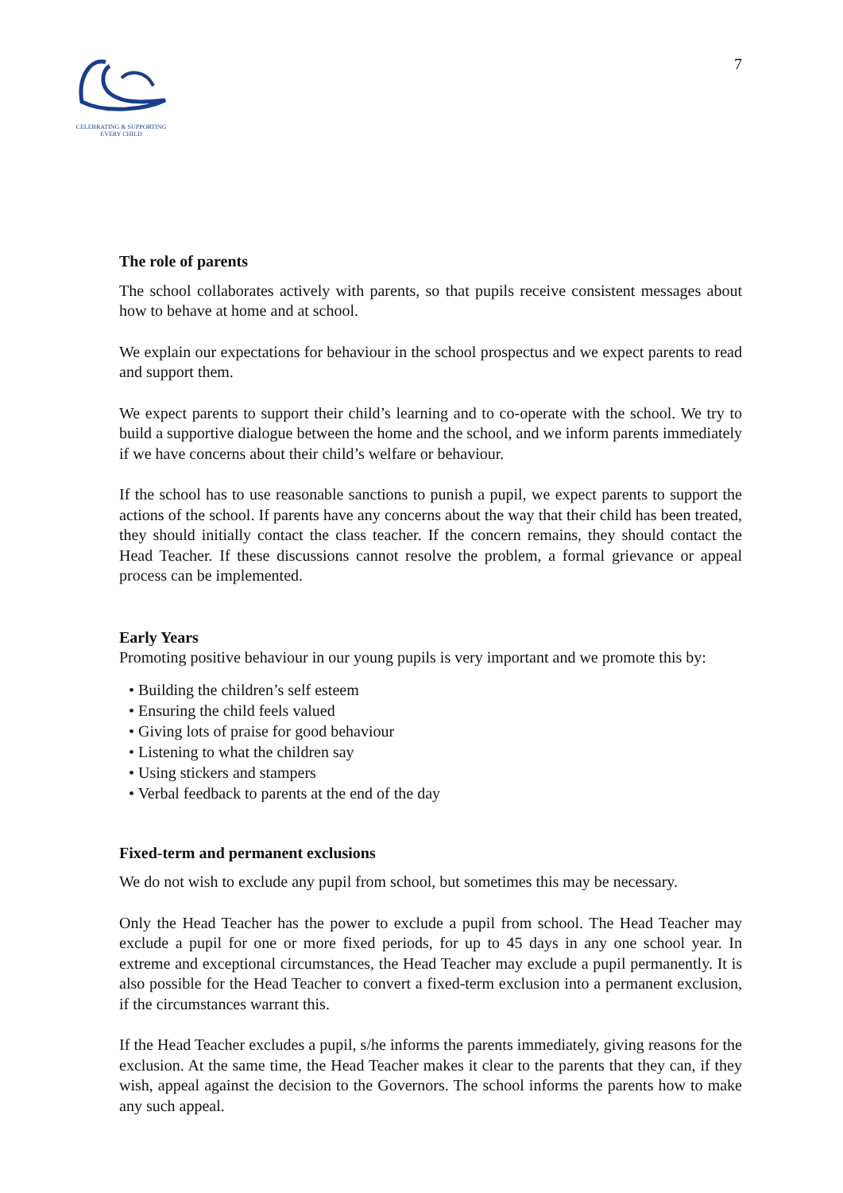CELEBRATING & SUPPORTING
EVERY CHILD
7
The role of parents
The school collaborates actively with parents, so that pupils receive consistent messages about how to behave at home and at school.
We explain our expectations for behaviour in the school prospectus and we expect parents to read and support them.
We expect parents to support their child’s learning and to co-operate with the school. We try to build a supportive dialogue between the home and the school, and we inform parents immediately if we have concerns about their child’s welfare or behaviour.
If the school has to use reasonable sanctions to punish a pupil, we expect parents to support the actions of the school. If parents have any concerns about the way that their child has been treated, they should initially contact the class teacher. If the concern remains, they should contact the Head Teacher. If these discussions cannot resolve the problem, a formal grievance or appeal process can be implemented.
Early Years
Promoting positive behaviour in our young pupils is very important and we promote this by:
• Building the children’s self esteem
• Ensuring the child feels valued
• Giving lots of praise for good behaviour
• Listening to what the children say
• Using stickers and stampers
• Verbal feedback to parents at the end of the day
Fixed-term and permanent exclusions
We do not wish to exclude any pupil from school, but sometimes this may be necessary.
Only the Head Teacher has the power to exclude a pupil from school. The Head Teacher may exclude a pupil for one or more fixed periods, for up to 45 days in any one school year. In extreme and exceptional circumstances, the Head Teacher may exclude a pupil permanently. It is also possible for the Head Teacher to convert a fixed-term exclusion into a permanent exclusion, if the circumstances warrant this.
If the Head Teacher excludes a pupil, s/he informs the parents immediately, giving reasons for the exclusion. At the same time, the Head Teacher makes it clear to the parents that they can, if they wish, appeal against the decision to the Governors. The school informs the parents how to make any such appeal.